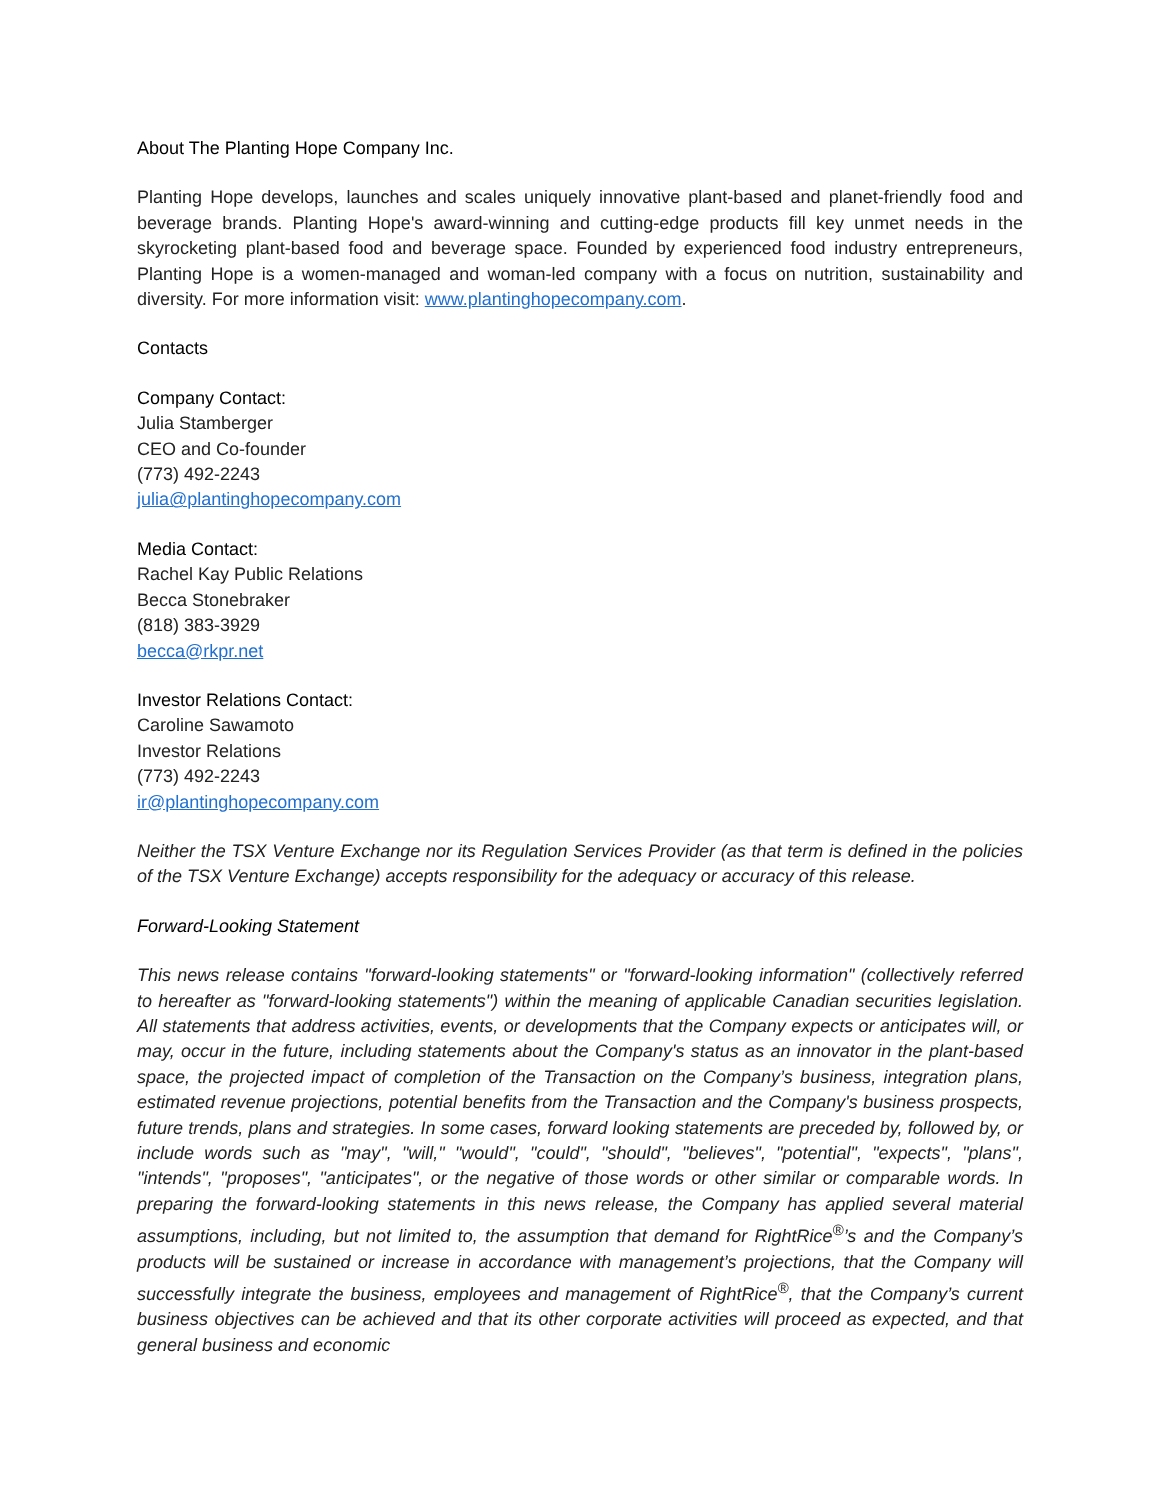About The Planting Hope Company Inc.
Planting Hope develops, launches and scales uniquely innovative plant-based and planet-friendly food and beverage brands. Planting Hope's award-winning and cutting-edge products fill key unmet needs in the skyrocketing plant-based food and beverage space. Founded by experienced food industry entrepreneurs, Planting Hope is a women-managed and woman-led company with a focus on nutrition, sustainability and diversity. For more information visit: www.plantinghopecompany.com.
Contacts
Company Contact:
Julia Stamberger
CEO and Co-founder
(773) 492-2243
julia@plantinghopecompany.com
Media Contact:
Rachel Kay Public Relations
Becca Stonebraker
(818) 383-3929
becca@rkpr.net
Investor Relations Contact:
Caroline Sawamoto
Investor Relations
(773) 492-2243
ir@plantinghopecompany.com
Neither the TSX Venture Exchange nor its Regulation Services Provider (as that term is defined in the policies of the TSX Venture Exchange) accepts responsibility for the adequacy or accuracy of this release.
Forward-Looking Statement
This news release contains "forward-looking statements" or "forward-looking information" (collectively referred to hereafter as "forward-looking statements") within the meaning of applicable Canadian securities legislation. All statements that address activities, events, or developments that the Company expects or anticipates will, or may, occur in the future, including statements about the Company's status as an innovator in the plant-based space, the projected impact of completion of the Transaction on the Company’s business, integration plans, estimated revenue projections, potential benefits from the Transaction and the Company's business prospects, future trends, plans and strategies. In some cases, forward looking statements are preceded by, followed by, or include words such as "may", "will," "would", "could", "should", "believes", "potential", "expects", "plans", "intends", "proposes", "anticipates", or the negative of those words or other similar or comparable words. In preparing the forward-looking statements in this news release, the Company has applied several material assumptions, including, but not limited to, the assumption that demand for RightRice<sup>®</sup>’s and the Company’s products will be sustained or increase in accordance with management’s projections, that the Company will successfully integrate the business, employees and management of RightRice<sup>®</sup>, that the Company’s current business objectives can be achieved and that its other corporate activities will proceed as expected, and that general business and economic